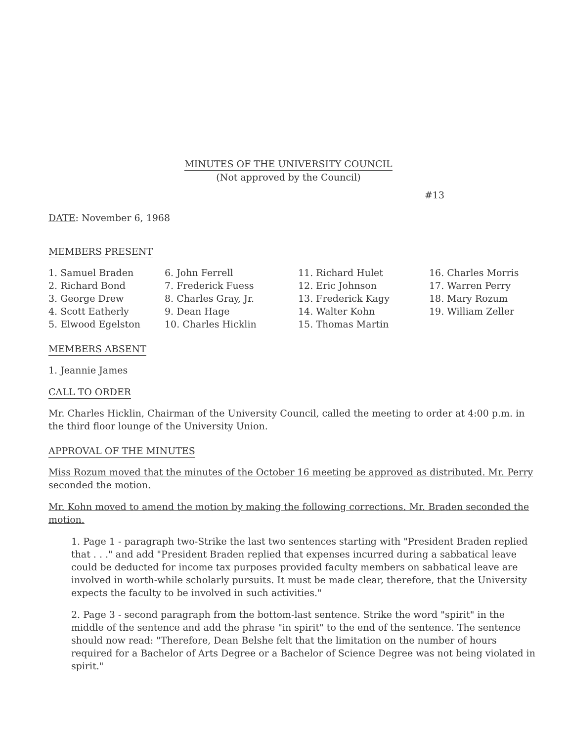MINUTES OF THE UNIVERSITY COUNCIL
(Not approved by the Council)
#13
DATE: November 6, 1968
MEMBERS PRESENT
1. Samuel Braden
2. Richard Bond
3. George Drew
4. Scott Eatherly
5. Elwood Egelston
6. John Ferrell
7. Frederick Fuess
8. Charles Gray, Jr.
9. Dean Hage
10. Charles Hicklin
11. Richard Hulet
12. Eric Johnson
13. Frederick Kagy
14. Walter Kohn
15. Thomas Martin
16. Charles Morris
17. Warren Perry
18. Mary Rozum
19. William Zeller
MEMBERS ABSENT
1. Jeannie James
CALL TO ORDER
Mr. Charles Hicklin, Chairman of the University Council, called the meeting to order at 4:00 p.m. in the third floor lounge of the University Union.
APPROVAL OF THE MINUTES
Miss Rozum moved that the minutes of the October 16 meeting be approved as distributed. Mr. Perry seconded the motion.
Mr. Kohn moved to amend the motion by making the following corrections. Mr. Braden seconded the motion.
1. Page 1 - paragraph two-Strike the last two sentences starting with "President Braden replied that . . ." and add "President Braden replied that expenses incurred during a sabbatical leave could be deducted for income tax purposes provided faculty members on sabbatical leave are involved in worth-while scholarly pursuits. It must be made clear, therefore, that the University expects the faculty to be involved in such activities."
2. Page 3 - second paragraph from the bottom-last sentence. Strike the word "spirit" in the middle of the sentence and add the phrase "in spirit" to the end of the sentence. The sentence should now read: "Therefore, Dean Belshe felt that the limitation on the number of hours required for a Bachelor of Arts Degree or a Bachelor of Science Degree was not being violated in spirit."